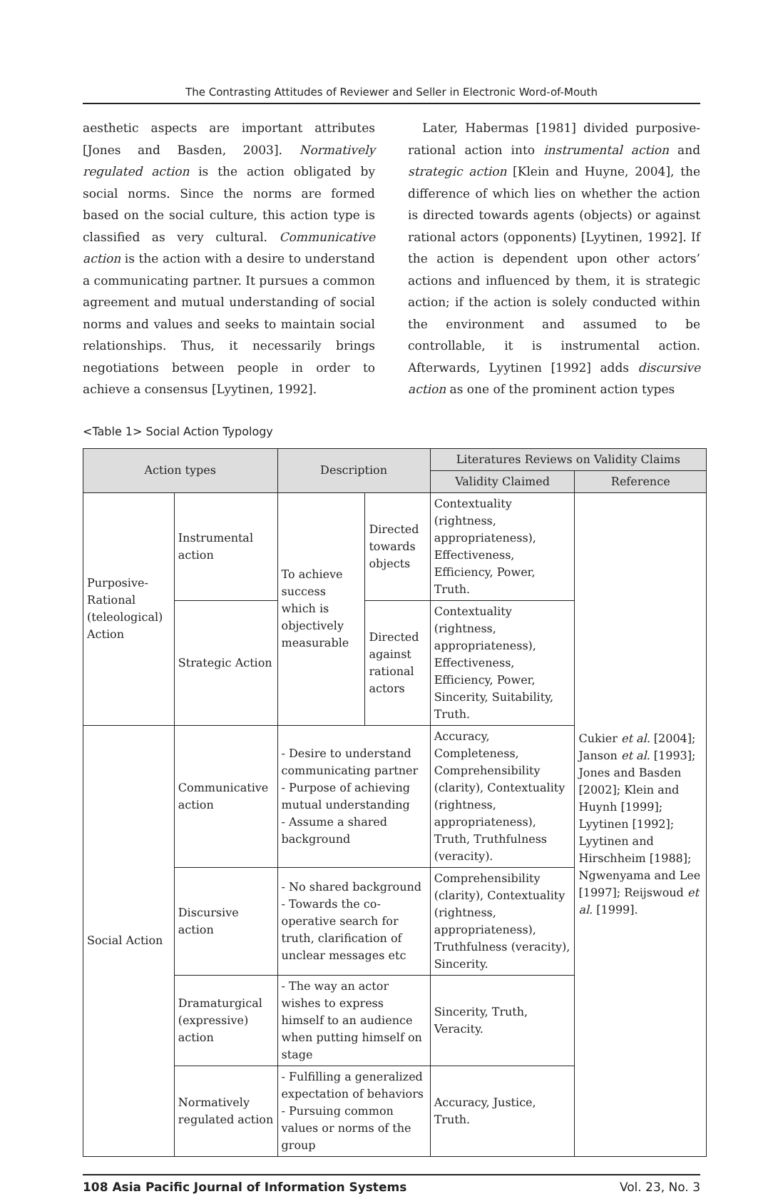The Contrasting Attitudes of Reviewer and Seller in Electronic Word-of-Mouth
aesthetic aspects are important attributes [Jones and Basden, 2003]. Normatively regulated action is the action obligated by social norms. Since the norms are formed based on the social culture, this action type is classified as very cultural. Communicative action is the action with a desire to understand a communicating partner. It pursues a common agreement and mutual understanding of social norms and values and seeks to maintain social relationships. Thus, it necessarily brings negotiations between people in order to achieve a consensus [Lyytinen, 1992].
Later, Habermas [1981] divided purposive- rational action into instrumental action and strategic action [Klein and Huyne, 2004], the difference of which lies on whether the action is directed towards agents (objects) or against rational actors (opponents) [Lyytinen, 1992]. If the action is dependent upon other actors’ actions and influenced by them, it is strategic action; if the action is solely conducted within the environment and assumed to be controllable, it is instrumental action. Afterwards, Lyytinen [1992] adds discursive action as one of the prominent action types
<Table 1> Social Action Typology
| Action types | | Description | | Literatures Reviews on Validity Claims | |
| --- | --- | --- | --- | --- | --- |
| | | | | Validity Claimed | Reference |
| Purposive-Rational (teleological) Action | Instrumental action | To achieve success which is objectively measurable | Directed towards objects | Contextuality (rightness, appropriateness), Effectiveness, Efficiency, Power, Truth. | Cukier et al. [2004]; Janson et al. [1993]; Jones and Basden [2002]; Klein and Huynh [1999]; Lyytinen [1992]; Lyytinen and Hirschheim [1988]; Ngwenyama and Lee [1997]; Reijswoud et al. [1999]. |
| | Strategic Action | | Directed against rational actors | Contextuality (rightness, appropriateness), Effectiveness, Efficiency, Power, Sincerity, Suitability, Truth. | |
| Social Action | Communicative action | - Desire to understand communicating partner - Purpose of achieving mutual understanding - Assume a shared background | | Accuracy, Completeness, Comprehensibility (clarity), Contextuality (rightness, appropriateness), Truth, Truthfulness (veracity). | |
| | Discursive action | - No shared background - Towards the co-operative search for truth, clarification of unclear messages etc | | Comprehensibility (clarity), Contextuality (rightness, appropriateness), Truthfulness (veracity), Sincerity. | |
| | Dramaturgical (expressive) action | - The way an actor wishes to express himself to an audience when putting himself on stage | | Sincerity, Truth, Veracity. | |
| | Normatively regulated action | - Fulfilling a generalized expectation of behaviors - Pursuing common values or norms of the group | | Accuracy, Justice, Truth. | |
108 Asia Pacific Journal of Information Systems Vol. 23, No. 3